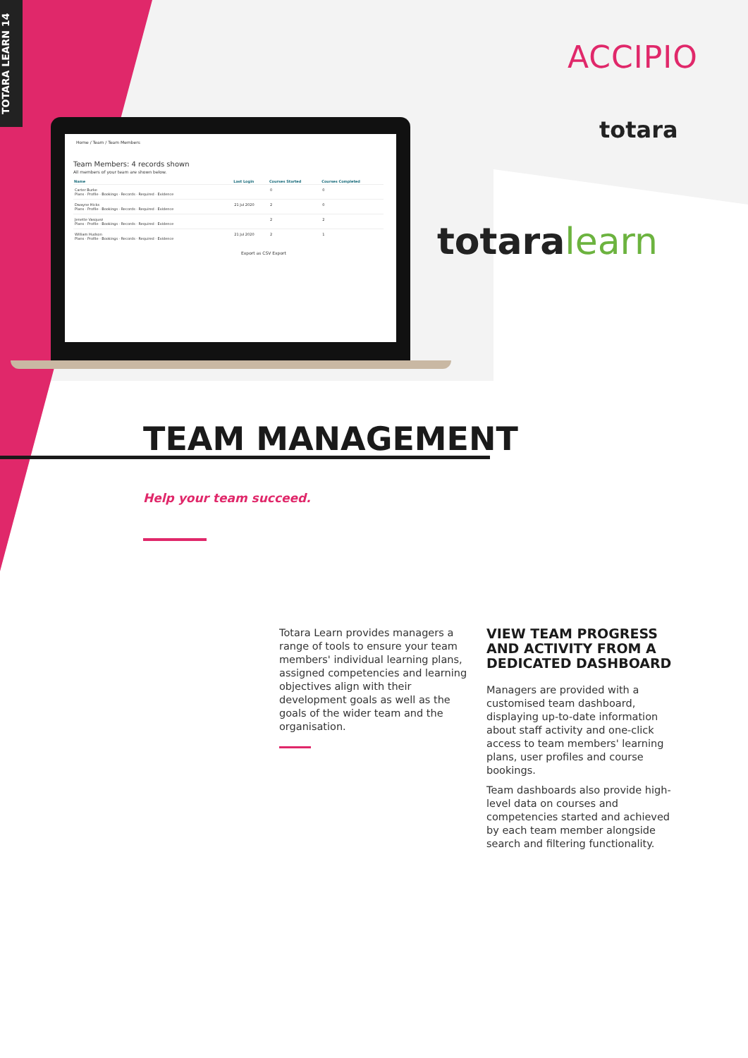TOTARA LEARN 14
Home / Team / Team Members
Team Members: 4 records shown
All members of your team are shown below.
| Name | Last Login | Courses Started | Courses Completed |
| --- | --- | --- | --- |
| Carter Burke Plans · Profile · Bookings · Records · Required · Evidence | | 0 | 0 |
| Dwayne Hicks Plans · Profile · Bookings · Records · Required · Evidence | 21 Jul 2020 | 2 | 0 |
| Jenette Vasquez Plans · Profile · Bookings · Records · Required · Evidence | | 2 | 2 |
| William Hudson Plans · Profile · Bookings · Records · Required · Evidence | 21 Jul 2020 | 2 | 1 |
Export as CSV Export
ACCIPIO
totara
totaralearn
TEAM MANAGEMENT
Help your team succeed.
Totara Learn provides managers a range of tools to ensure your team members' individual learning plans, assigned competencies and learning objectives align with their development goals as well as the goals of the wider team and the organisation.
VIEW TEAM PROGRESS AND ACTIVITY FROM A DEDICATED DASHBOARD
Managers are provided with a customised team dashboard, displaying up-to-date information about staff activity and one-click access to team members' learning plans, user profiles and course bookings.
Team dashboards also provide high-level data on courses and competencies started and achieved by each team member alongside search and filtering functionality.